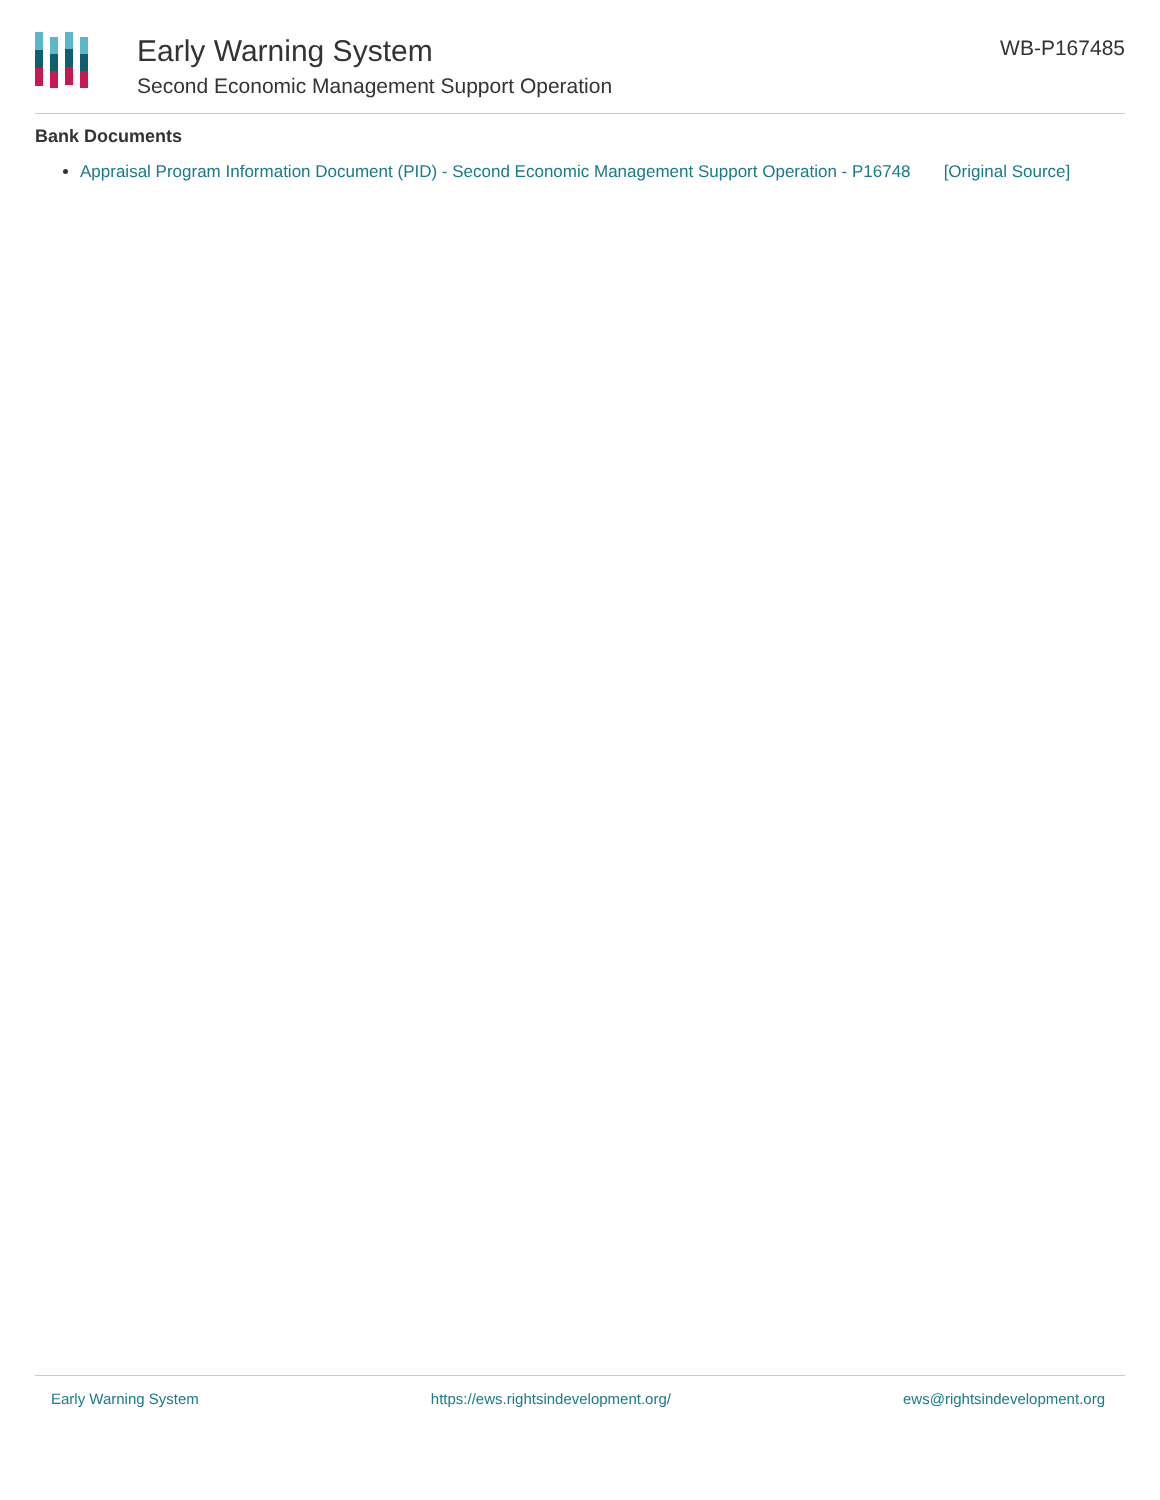Early Warning System
Second Economic Management Support Operation
WB-P167485
Bank Documents
Appraisal Program Information Document (PID) - Second Economic Management Support Operation - P16748 [Original Source]
Early Warning System https://ews.rightsindevelopment.org/ ews@rightsindevelopment.org